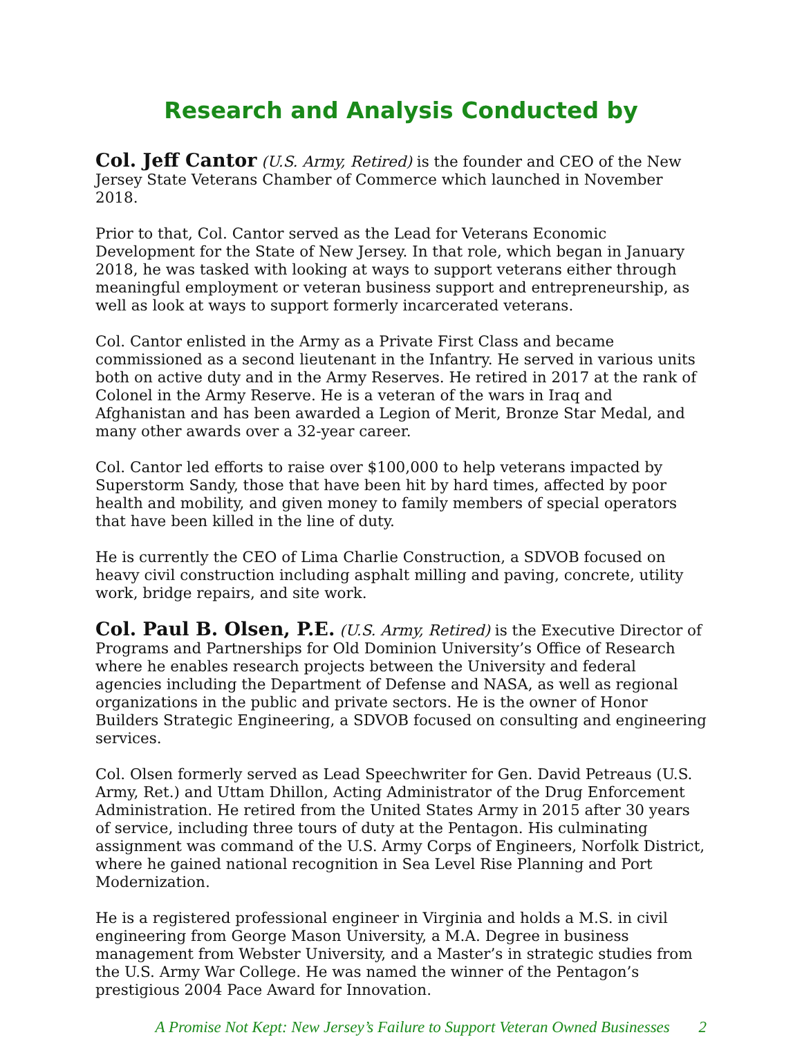Research and Analysis Conducted by
Col. Jeff Cantor (U.S. Army, Retired) is the founder and CEO of the New Jersey State Veterans Chamber of Commerce which launched in November 2018.
Prior to that, Col. Cantor served as the Lead for Veterans Economic Development for the State of New Jersey. In that role, which began in January 2018, he was tasked with looking at ways to support veterans either through meaningful employment or veteran business support and entrepreneurship, as well as look at ways to support formerly incarcerated veterans.
Col. Cantor enlisted in the Army as a Private First Class and became commissioned as a second lieutenant in the Infantry. He served in various units both on active duty and in the Army Reserves. He retired in 2017 at the rank of Colonel in the Army Reserve. He is a veteran of the wars in Iraq and Afghanistan and has been awarded a Legion of Merit, Bronze Star Medal, and many other awards over a 32-year career.
Col. Cantor led efforts to raise over $100,000 to help veterans impacted by Superstorm Sandy, those that have been hit by hard times, affected by poor health and mobility, and given money to family members of special operators that have been killed in the line of duty.
He is currently the CEO of Lima Charlie Construction, a SDVOB focused on heavy civil construction including asphalt milling and paving, concrete, utility work, bridge repairs, and site work.
Col. Paul B. Olsen, P.E. (U.S. Army, Retired) is the Executive Director of Programs and Partnerships for Old Dominion University’s Office of Research where he enables research projects between the University and federal agencies including the Department of Defense and NASA, as well as regional organizations in the public and private sectors. He is the owner of Honor Builders Strategic Engineering, a SDVOB focused on consulting and engineering services.
Col. Olsen formerly served as Lead Speechwriter for Gen. David Petreaus (U.S. Army, Ret.) and Uttam Dhillon, Acting Administrator of the Drug Enforcement Administration. He retired from the United States Army in 2015 after 30 years of service, including three tours of duty at the Pentagon. His culminating assignment was command of the U.S. Army Corps of Engineers, Norfolk District, where he gained national recognition in Sea Level Rise Planning and Port Modernization.
He is a registered professional engineer in Virginia and holds a M.S. in civil engineering from George Mason University, a M.A. Degree in business management from Webster University, and a Master’s in strategic studies from the U.S. Army War College. He was named the winner of the Pentagon’s prestigious 2004 Pace Award for Innovation.
A Promise Not Kept: New Jersey’s Failure to Support Veteran Owned Businesses 2